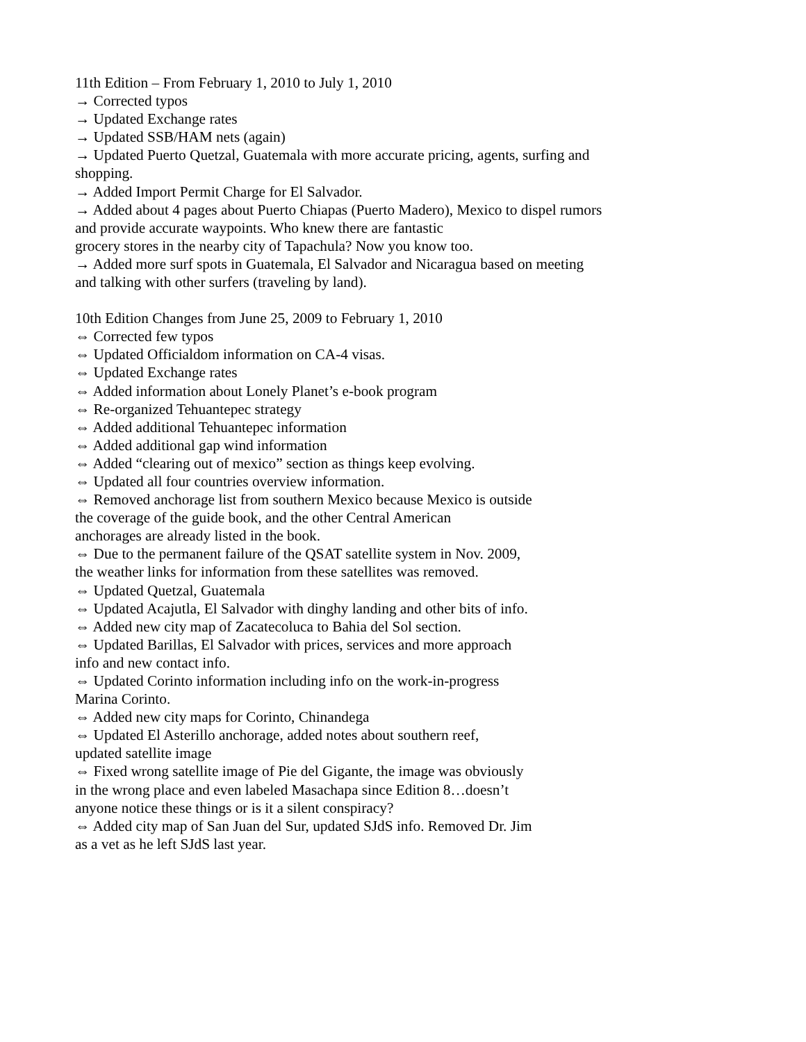11th Edition – From February 1, 2010 to July 1, 2010
→ Corrected typos
→ Updated Exchange rates
→ Updated SSB/HAM nets (again)
→ Updated Puerto Quetzal, Guatemala with more accurate pricing, agents, surfing and shopping.
→ Added Import Permit Charge for El Salvador.
→ Added about 4 pages about Puerto Chiapas (Puerto Madero), Mexico to dispel rumors and provide accurate waypoints. Who knew there are fantastic
grocery stores in the nearby city of Tapachula? Now you know too.
→ Added more surf spots in Guatemala, El Salvador and Nicaragua based on meeting and talking with other surfers (traveling by land).
10th Edition Changes from June 25, 2009 to February 1, 2010
⇔ Corrected few typos
⇔ Updated Officialdom information on CA-4 visas.
⇔ Updated Exchange rates
⇔ Added information about Lonely Planet’s e-book program
⇔ Re-organized Tehuantepec strategy
⇔ Added additional Tehuantepec information
⇔ Added additional gap wind information
⇔ Added “clearing out of mexico” section as things keep evolving.
⇔ Updated all four countries overview information.
⇔ Removed anchorage list from southern Mexico because Mexico is outside
the coverage of the guide book, and the other Central American
anchorages are already listed in the book.
⇔ Due to the permanent failure of the QSAT satellite system in Nov. 2009,
the weather links for information from these satellites was removed.
⇔ Updated Quetzal, Guatemala
⇔ Updated Acajutla, El Salvador with dinghy landing and other bits of info.
⇔ Added new city map of Zacatecoluca to Bahia del Sol section.
⇔ Updated Barillas, El Salvador with prices, services and more approach
info and new contact info.
⇔ Updated Corinto information including info on the work-in-progress
Marina Corinto.
⇔ Added new city maps for Corinto, Chinandega
⇔ Updated El Asterillo anchorage, added notes about southern reef,
updated satellite image
⇔ Fixed wrong satellite image of Pie del Gigante, the image was obviously
in the wrong place and even labeled Masachapa since Edition 8…doesn’t
anyone notice these things or is it a silent conspiracy?
⇔ Added city map of San Juan del Sur, updated SJdS info. Removed Dr. Jim
as a vet as he left SJdS last year.